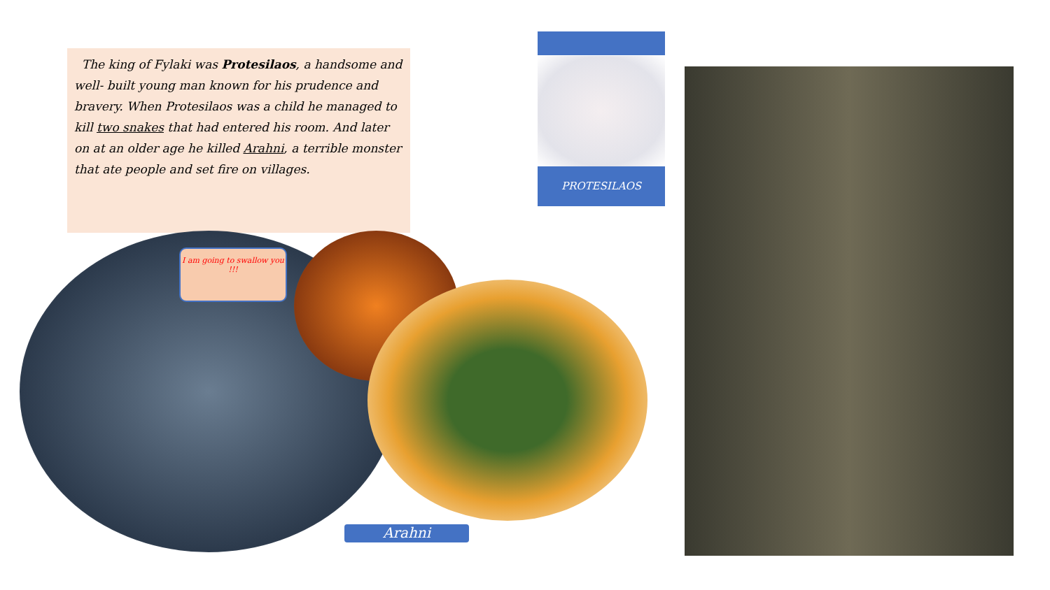The king of Fylaki was Protesilaos, a handsome and well- built young man known for his prudence and bravery. When Protesilaos was a child he managed to kill two snakes that had entered his room. And later on at an older age he killed Arahni, a terrible monster that ate people and set fire on villages.
I am going to swallow you
!!!
Arahni
PROTESILAOS